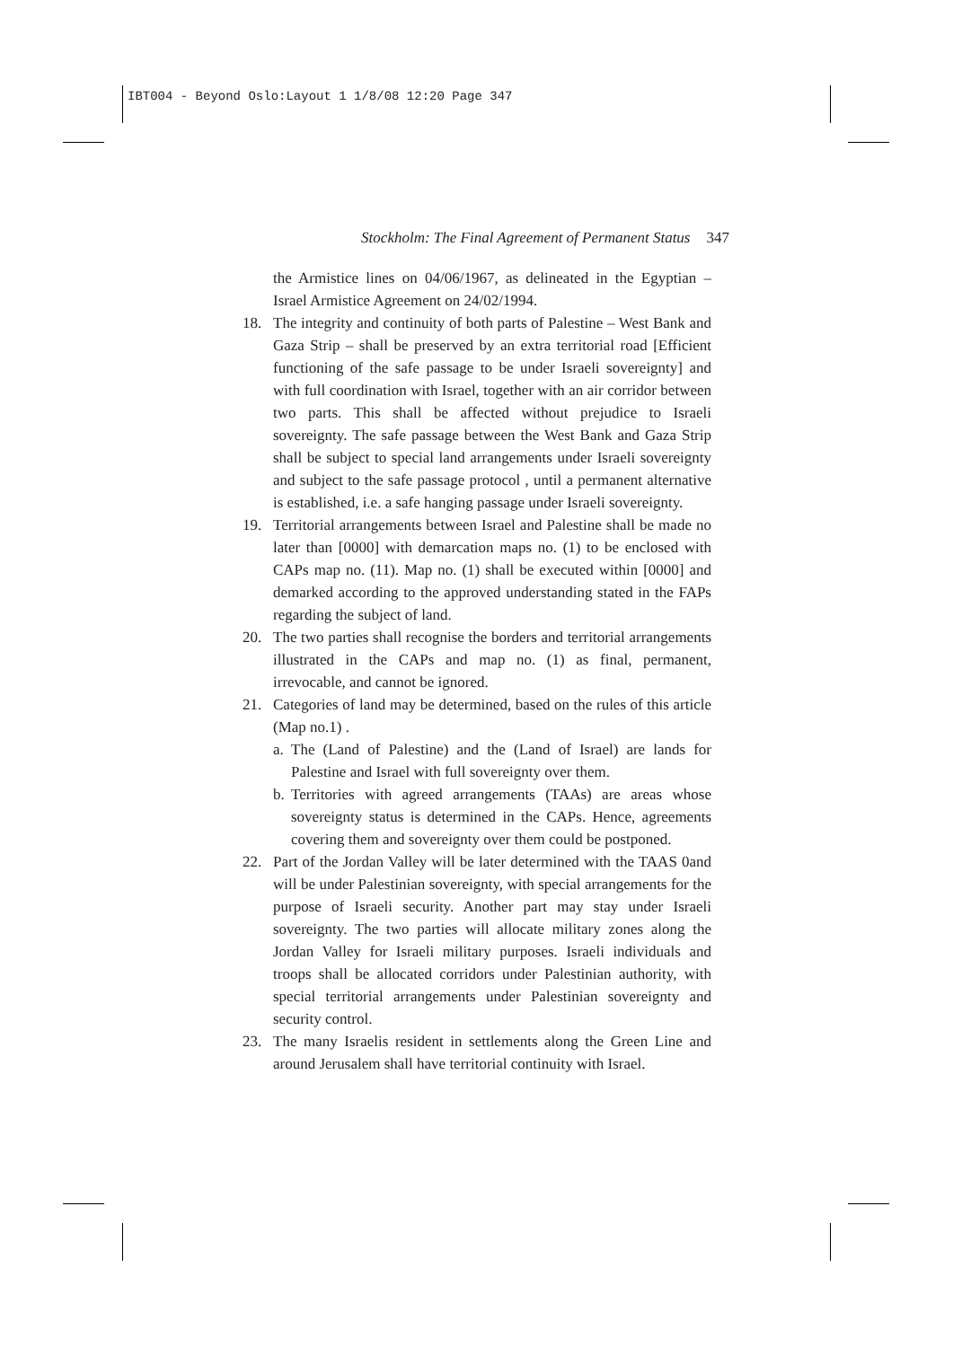IBT004 - Beyond Oslo:Layout 1 1/8/08 12:20 Page 347
Stockholm: The Final Agreement of Permanent Status 347
the Armistice lines on 04/06/1967, as delineated in the Egyptian – Israel Armistice Agreement on 24/02/1994.
18. The integrity and continuity of both parts of Palestine – West Bank and Gaza Strip – shall be preserved by an extra territorial road [Efficient functioning of the safe passage to be under Israeli sovereignty] and with full coordination with Israel, together with an air corridor between two parts. This shall be affected without prejudice to Israeli sovereignty. The safe passage between the West Bank and Gaza Strip shall be subject to special land arrangements under Israeli sovereignty and subject to the safe passage protocol , until a permanent alternative is established, i.e. a safe hanging passage under Israeli sovereignty.
19. Territorial arrangements between Israel and Palestine shall be made no later than [0000] with demarcation maps no. (1) to be enclosed with CAPs map no. (11). Map no. (1) shall be executed within [0000] and demarked according to the approved understanding stated in the FAPs regarding the subject of land.
20. The two parties shall recognise the borders and territorial arrangements illustrated in the CAPs and map no. (1) as final, permanent, irrevocable, and cannot be ignored.
21. Categories of land may be determined, based on the rules of this article (Map no.1) .
a.
The (Land of Palestine) and the (Land of Israel) are lands for Palestine and Israel with full sovereignty over them.
b.
Territories with agreed arrangements (TAAs) are areas whose sovereignty status is determined in the CAPs. Hence, agreements covering them and sovereignty over them could be postponed.
22. Part of the Jordan Valley will be later determined with the TAAS 0and will be under Palestinian sovereignty, with special arrangements for the purpose of Israeli security. Another part may stay under Israeli sovereignty. The two parties will allocate military zones along the Jordan Valley for Israeli military purposes. Israeli individuals and troops shall be allocated corridors under Palestinian authority, with special territorial arrangements under Palestinian sovereignty and security control.
23. The many Israelis resident in settlements along the Green Line and around Jerusalem shall have territorial continuity with Israel.